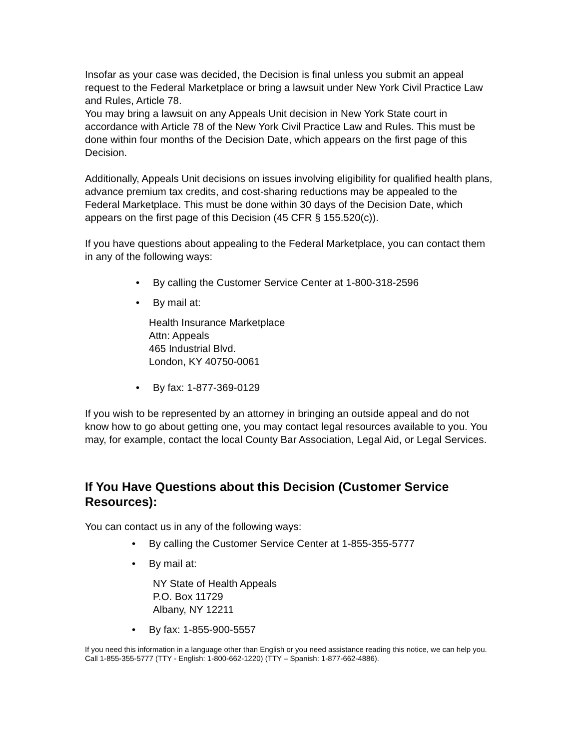Insofar as your case was decided, the Decision is final unless you submit an appeal request to the Federal Marketplace or bring a lawsuit under New York Civil Practice Law and Rules, Article 78.
You may bring a lawsuit on any Appeals Unit decision in New York State court in accordance with Article 78 of the New York Civil Practice Law and Rules. This must be done within four months of the Decision Date, which appears on the first page of this Decision.
Additionally, Appeals Unit decisions on issues involving eligibility for qualified health plans, advance premium tax credits, and cost-sharing reductions may be appealed to the Federal Marketplace. This must be done within 30 days of the Decision Date, which appears on the first page of this Decision (45 CFR § 155.520(c)).
If you have questions about appealing to the Federal Marketplace, you can contact them in any of the following ways:
• By calling the Customer Service Center at 1-800-318-2596
• By mail at:
Health Insurance Marketplace
Attn: Appeals
465 Industrial Blvd.
London, KY 40750-0061
• By fax: 1-877-369-0129
If you wish to be represented by an attorney in bringing an outside appeal and do not know how to go about getting one, you may contact legal resources available to you. You may, for example, contact the local County Bar Association, Legal Aid, or Legal Services.
If You Have Questions about this Decision (Customer Service Resources):
You can contact us in any of the following ways:
• By calling the Customer Service Center at 1-855-355-5777
• By mail at:
NY State of Health Appeals
P.O. Box 11729
Albany, NY 12211
• By fax: 1-855-900-5557
If you need this information in a language other than English or you need assistance reading this notice, we can help you. Call 1-855-355-5777 (TTY - English: 1-800-662-1220) (TTY – Spanish: 1-877-662-4886).